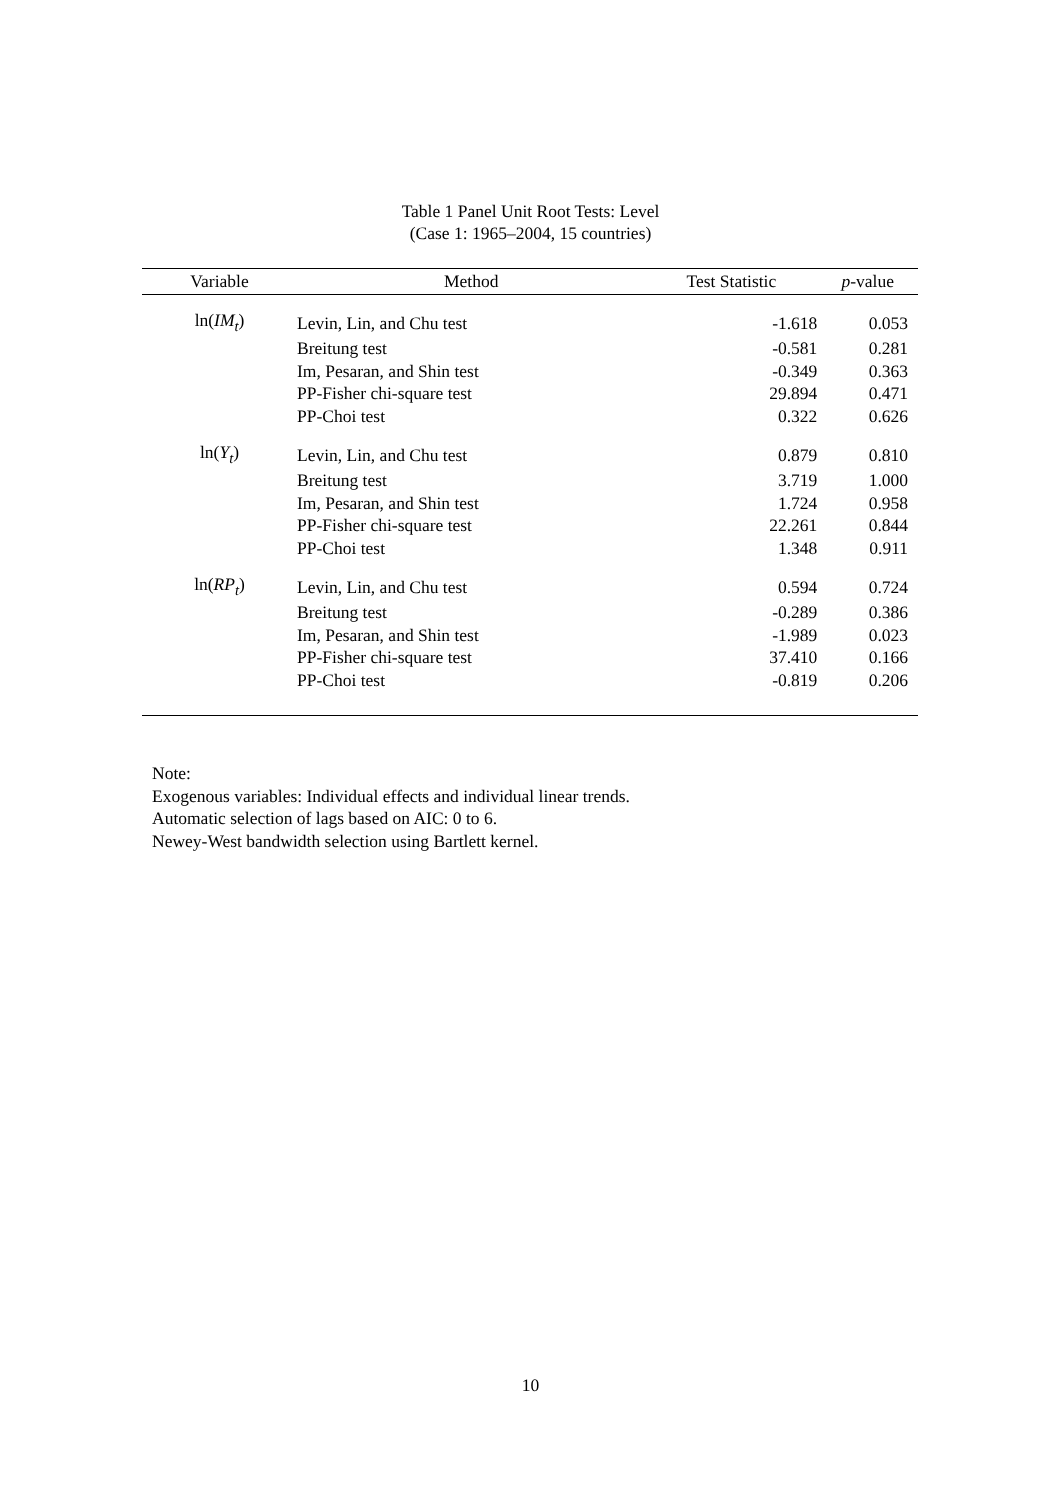Table 1 Panel Unit Root Tests: Level
(Case 1: 1965–2004, 15 countries)
| Variable | Method | Test Statistic | p -value |
| --- | --- | --- | --- |
| ln( IM<sub>t</sub> ) | Levin, Lin, and Chu test | -1.618 | 0.053 |
| | Breitung test | -0.581 | 0.281 |
| | Im, Pesaran, and Shin test | -0.349 | 0.363 |
| | PP-Fisher chi-square test | 29.894 | 0.471 |
| | PP-Choi test | 0.322 | 0.626 |
| ln( Y<sub>t</sub> ) | Levin, Lin, and Chu test | 0.879 | 0.810 |
| | Breitung test | 3.719 | 1.000 |
| | Im, Pesaran, and Shin test | 1.724 | 0.958 |
| | PP-Fisher chi-square test | 22.261 | 0.844 |
| | PP-Choi test | 1.348 | 0.911 |
| ln( RP<sub>t</sub> ) | Levin, Lin, and Chu test | 0.594 | 0.724 |
| | Breitung test | -0.289 | 0.386 |
| | Im, Pesaran, and Shin test | -1.989 | 0.023 |
| | PP-Fisher chi-square test | 37.410 | 0.166 |
| | PP-Choi test | -0.819 | 0.206 |
Note:
Exogenous variables: Individual effects and individual linear trends.
Automatic selection of lags based on AIC: 0 to 6.
Newey-West bandwidth selection using Bartlett kernel.
10